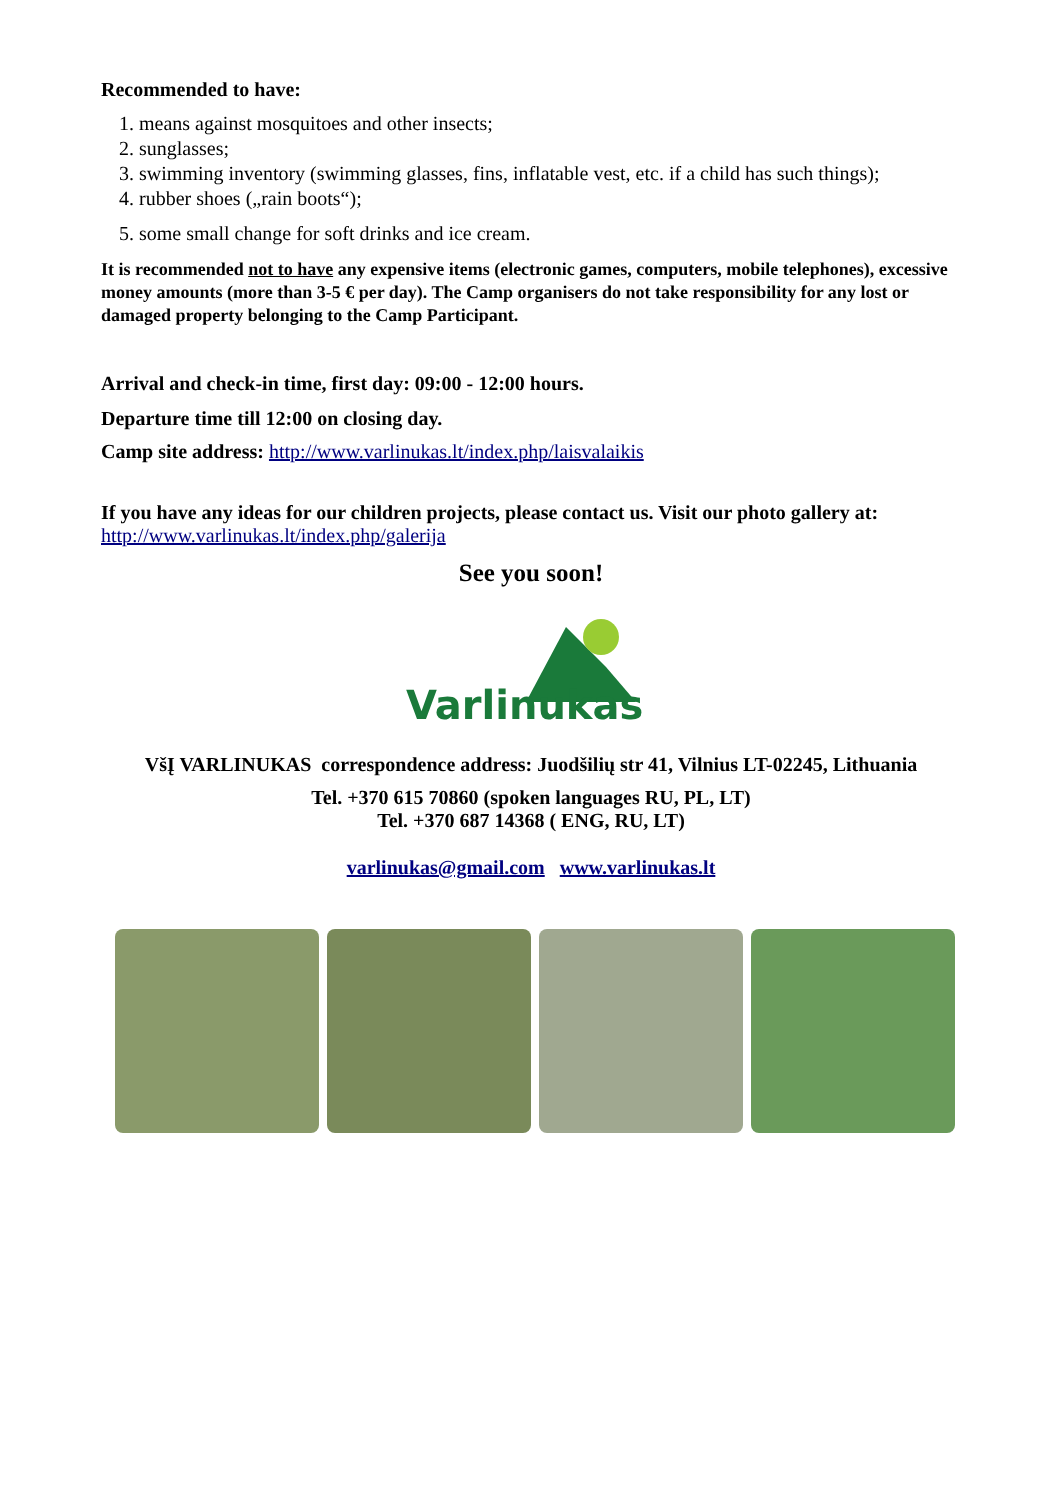Recommended to have:
1. means against mosquitoes and other insects;
2. sunglasses;
3. swimming inventory (swimming glasses, fins, inflatable vest, etc. if a child has such things);
4. rubber shoes („rain boots“);
5. some small change for soft drinks and ice cream.
It is recommended not to have any expensive items (electronic games, computers, mobile telephones), excessive money amounts (more than 3-5 € per day). The Camp organisers do not take responsibility for any lost or damaged property belonging to the Camp Participant.
Arrival and check-in time, first day: 09:00 - 12:00 hours.
Departure time till 12:00 on closing day.
Camp site address: http://www.varlinukas.lt/index.php/laisvalaikis
If you have any ideas for our children projects, please contact us. Visit our photo gallery at:
http://www.varlinukas.lt/index.php/galerija
See you soon!
Varlinukas
VšĮ VARLINUKAS correspondence address: Juodšilių str 41, Vilnius LT-02245, Lithuania
Tel. +370 615 70860 (spoken languages RU, PL, LT)
Tel. +370 687 14368 ( ENG, RU, LT)
varlinukas@gmail.com www.varlinukas.lt